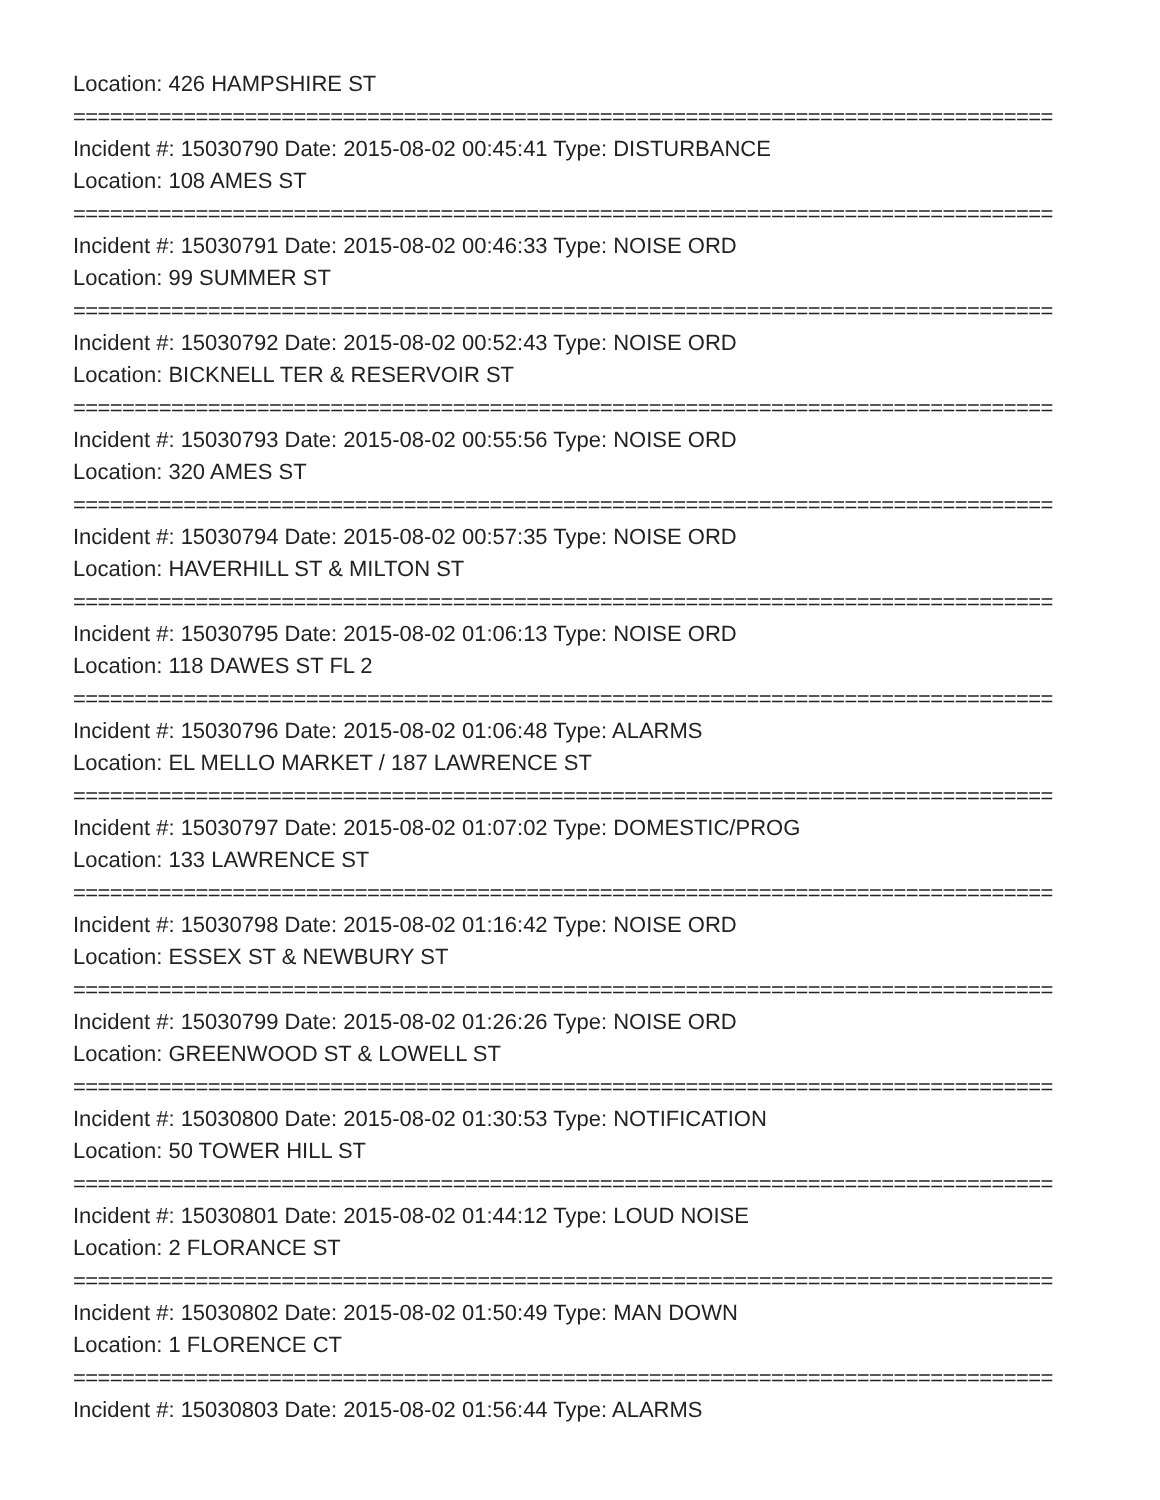Location: 426 HAMPSHIRE ST
================================================================================
Incident #: 15030790 Date: 2015-08-02 00:45:41 Type: DISTURBANCE
Location: 108 AMES ST
================================================================================
Incident #: 15030791 Date: 2015-08-02 00:46:33 Type: NOISE ORD
Location: 99 SUMMER ST
================================================================================
Incident #: 15030792 Date: 2015-08-02 00:52:43 Type: NOISE ORD
Location: BICKNELL TER & RESERVOIR ST
================================================================================
Incident #: 15030793 Date: 2015-08-02 00:55:56 Type: NOISE ORD
Location: 320 AMES ST
================================================================================
Incident #: 15030794 Date: 2015-08-02 00:57:35 Type: NOISE ORD
Location: HAVERHILL ST & MILTON ST
================================================================================
Incident #: 15030795 Date: 2015-08-02 01:06:13 Type: NOISE ORD
Location: 118 DAWES ST FL 2
================================================================================
Incident #: 15030796 Date: 2015-08-02 01:06:48 Type: ALARMS
Location: EL MELLO MARKET / 187 LAWRENCE ST
================================================================================
Incident #: 15030797 Date: 2015-08-02 01:07:02 Type: DOMESTIC/PROG
Location: 133 LAWRENCE ST
================================================================================
Incident #: 15030798 Date: 2015-08-02 01:16:42 Type: NOISE ORD
Location: ESSEX ST & NEWBURY ST
================================================================================
Incident #: 15030799 Date: 2015-08-02 01:26:26 Type: NOISE ORD
Location: GREENWOOD ST & LOWELL ST
================================================================================
Incident #: 15030800 Date: 2015-08-02 01:30:53 Type: NOTIFICATION
Location: 50 TOWER HILL ST
================================================================================
Incident #: 15030801 Date: 2015-08-02 01:44:12 Type: LOUD NOISE
Location: 2 FLORANCE ST
================================================================================
Incident #: 15030802 Date: 2015-08-02 01:50:49 Type: MAN DOWN
Location: 1 FLORENCE CT
================================================================================
Incident #: 15030803 Date: 2015-08-02 01:56:44 Type: ALARMS